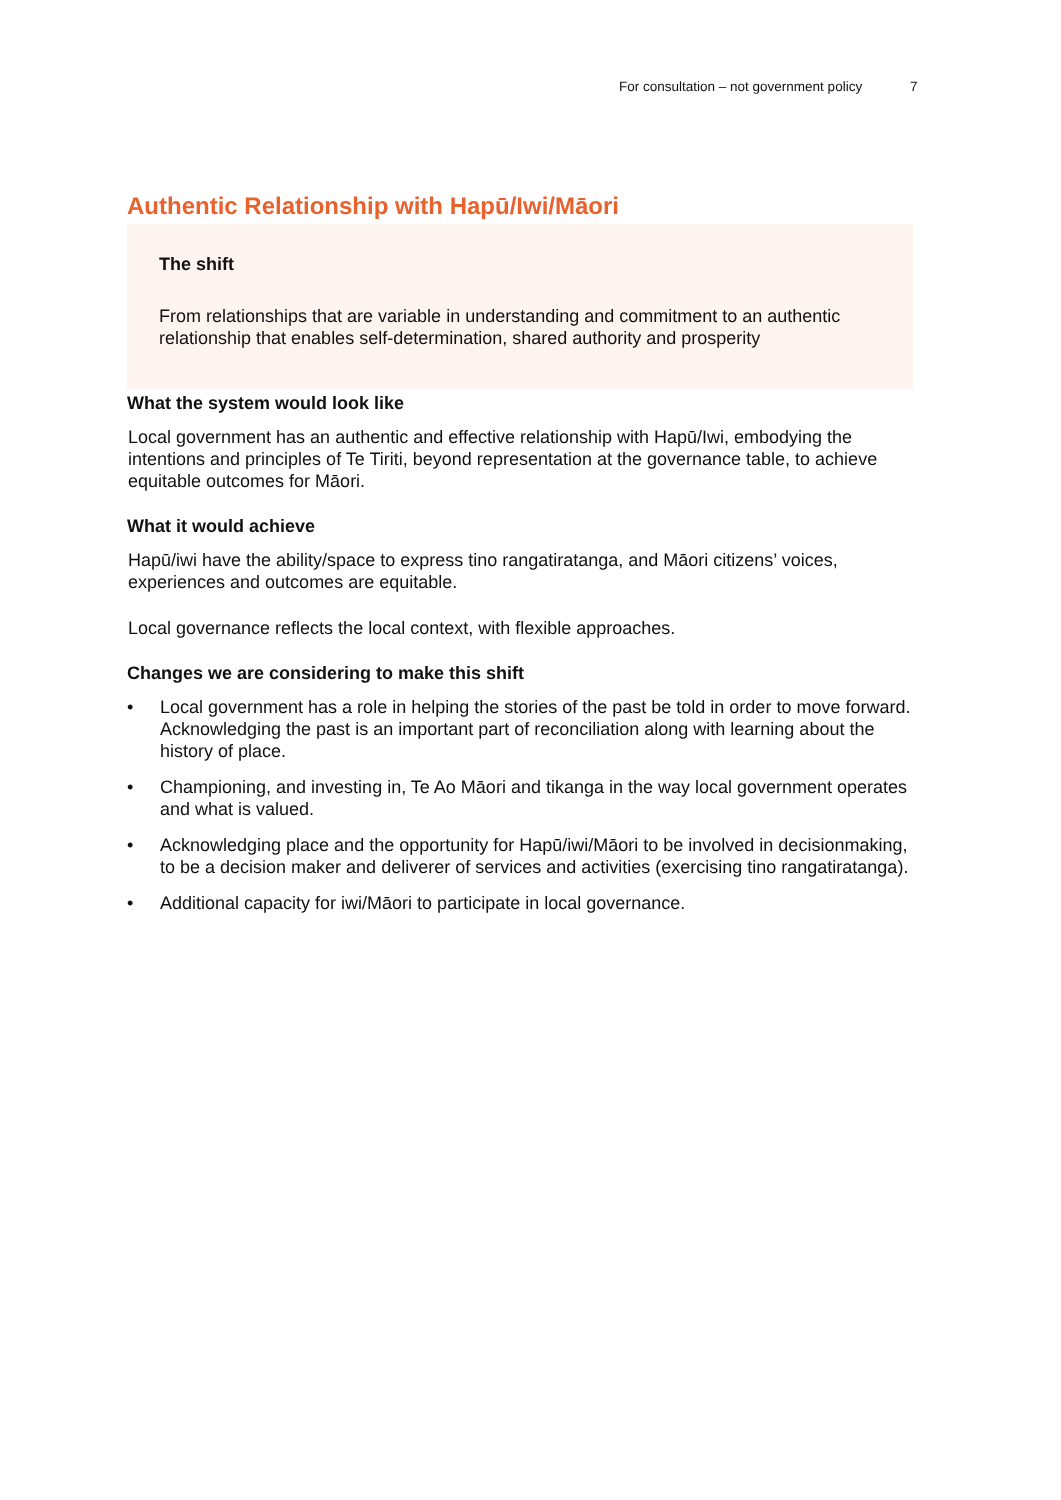For consultation – not government policy 7
Authentic Relationship with Hapū/Iwi/Māori
The shift
From relationships that are variable in understanding and commitment to an authentic relationship that enables self-determination, shared authority and prosperity
What the system would look like
Local government has an authentic and effective relationship with Hapū/Iwi, embodying the intentions and principles of Te Tiriti, beyond representation at the governance table, to achieve equitable outcomes for Māori.
What it would achieve
Hapū/iwi have the ability/space to express tino rangatiratanga, and Māori citizens’ voices, experiences and outcomes are equitable.
Local governance reflects the local context, with flexible approaches.
Changes we are considering to make this shift
• Local government has a role in helping the stories of the past be told in order to move forward. Acknowledging the past is an important part of reconciliation along with learning about the history of place.
• Championing, and investing in, Te Ao Māori and tikanga in the way local government operates and what is valued.
• Acknowledging place and the opportunity for Hapū/iwi/Māori to be involved in decisionmaking, to be a decision maker and deliverer of services and activities (exercising tino rangatiratanga).
• Additional capacity for iwi/Māori to participate in local governance.